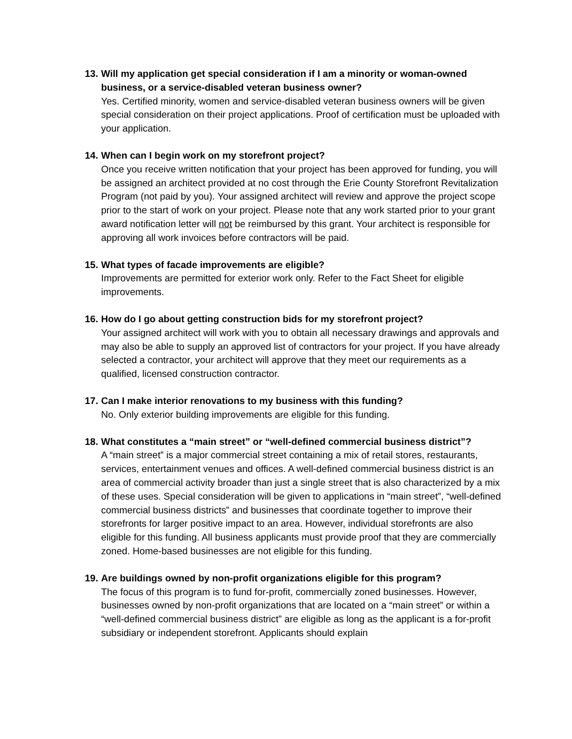13. Will my application get special consideration if I am a minority or woman-owned business, or a service-disabled veteran business owner?
Yes. Certified minority, women and service-disabled veteran business owners will be given special consideration on their project applications. Proof of certification must be uploaded with your application.
14. When can I begin work on my storefront project?
Once you receive written notification that your project has been approved for funding, you will be assigned an architect provided at no cost through the Erie County Storefront Revitalization Program (not paid by you). Your assigned architect will review and approve the project scope prior to the start of work on your project. Please note that any work started prior to your grant award notification letter will not be reimbursed by this grant. Your architect is responsible for approving all work invoices before contractors will be paid.
15. What types of facade improvements are eligible?
Improvements are permitted for exterior work only. Refer to the Fact Sheet for eligible improvements.
16. How do I go about getting construction bids for my storefront project?
Your assigned architect will work with you to obtain all necessary drawings and approvals and may also be able to supply an approved list of contractors for your project. If you have already selected a contractor, your architect will approve that they meet our requirements as a qualified, licensed construction contractor.
17. Can I make interior renovations to my business with this funding?
No. Only exterior building improvements are eligible for this funding.
18. What constitutes a “main street” or “well-defined commercial business district”?
A “main street” is a major commercial street containing a mix of retail stores, restaurants, services, entertainment venues and offices. A well-defined commercial business district is an area of commercial activity broader than just a single street that is also characterized by a mix of these uses. Special consideration will be given to applications in “main street”, “well-defined commercial business districts” and businesses that coordinate together to improve their storefronts for larger positive impact to an area. However, individual storefronts are also eligible for this funding. All business applicants must provide proof that they are commercially zoned. Home-based businesses are not eligible for this funding.
19. Are buildings owned by non-profit organizations eligible for this program?
The focus of this program is to fund for-profit, commercially zoned businesses. However, businesses owned by non-profit organizations that are located on a “main street” or within a “well-defined commercial business district” are eligible as long as the applicant is a for-profit subsidiary or independent storefront. Applicants should explain